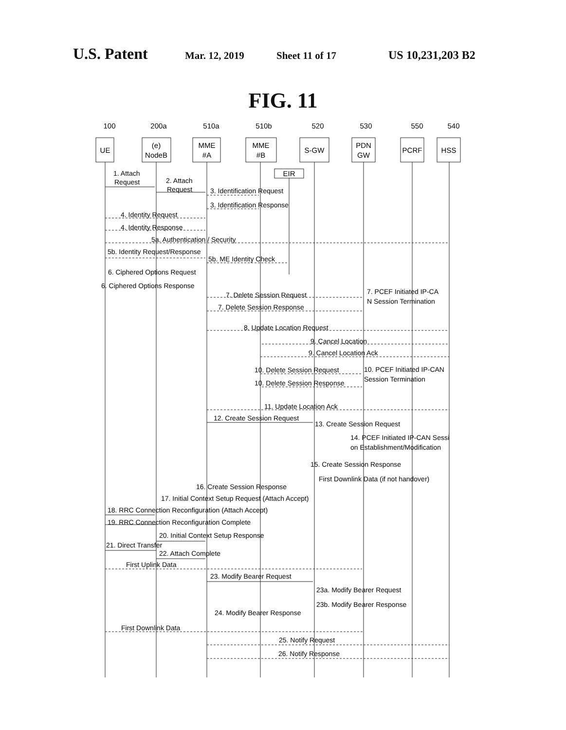U.S. Patent Mar. 12, 2019 Sheet 11 of 17 US 10,231,203 B2
FIG. 11
100
200a
510a
510b
520
530
550
540
UE
(e)
NodeB
MME
#A
MME
#B
S-GW
PDN
GW
PCRF
HSS
EIR
1. Attach
Request
2. Attach
Request
3. Identification Request
3. Identification Response
4. Identity Request
4. Identity Response
5a. Authentication / Security
5b. Identity Request/Response
5b. ME Identity Check
6. Ciphered Options Request
6. Ciphered Options Response
7. Delete Session Request
7. PCEF Initiated IP-CA
N Session Termination
7. Delete Session Response
8. Update Location Request
9. Cancel Location
9. Cancel Location Ack
10. Delete Session Request
10. PCEF Initiated IP-CAN
Session Termination
10. Delete Session Response
11. Update Location Ack
12. Create Session Request
13. Create Session Request
14. PCEF Initiated IP-CAN Sessi
on Establishment/Modification
15. Create Session Response
First Downlink Data (if not handover)
16. Create Session Response
17. Initial Context Setup Request (Attach Accept)
18. RRC Connection Reconfiguration (Attach Accept)
19. RRC Connection Reconfiguration Complete
20. Initial Context Setup Response
21. Direct Transfer
22. Attach Complete
First Uplink Data
23. Modify Bearer Request
23a. Modify Bearer Request
23b. Modify Bearer Response
24. Modify Bearer Response
First Downlink Data
25. Notify Request
26. Notify Response